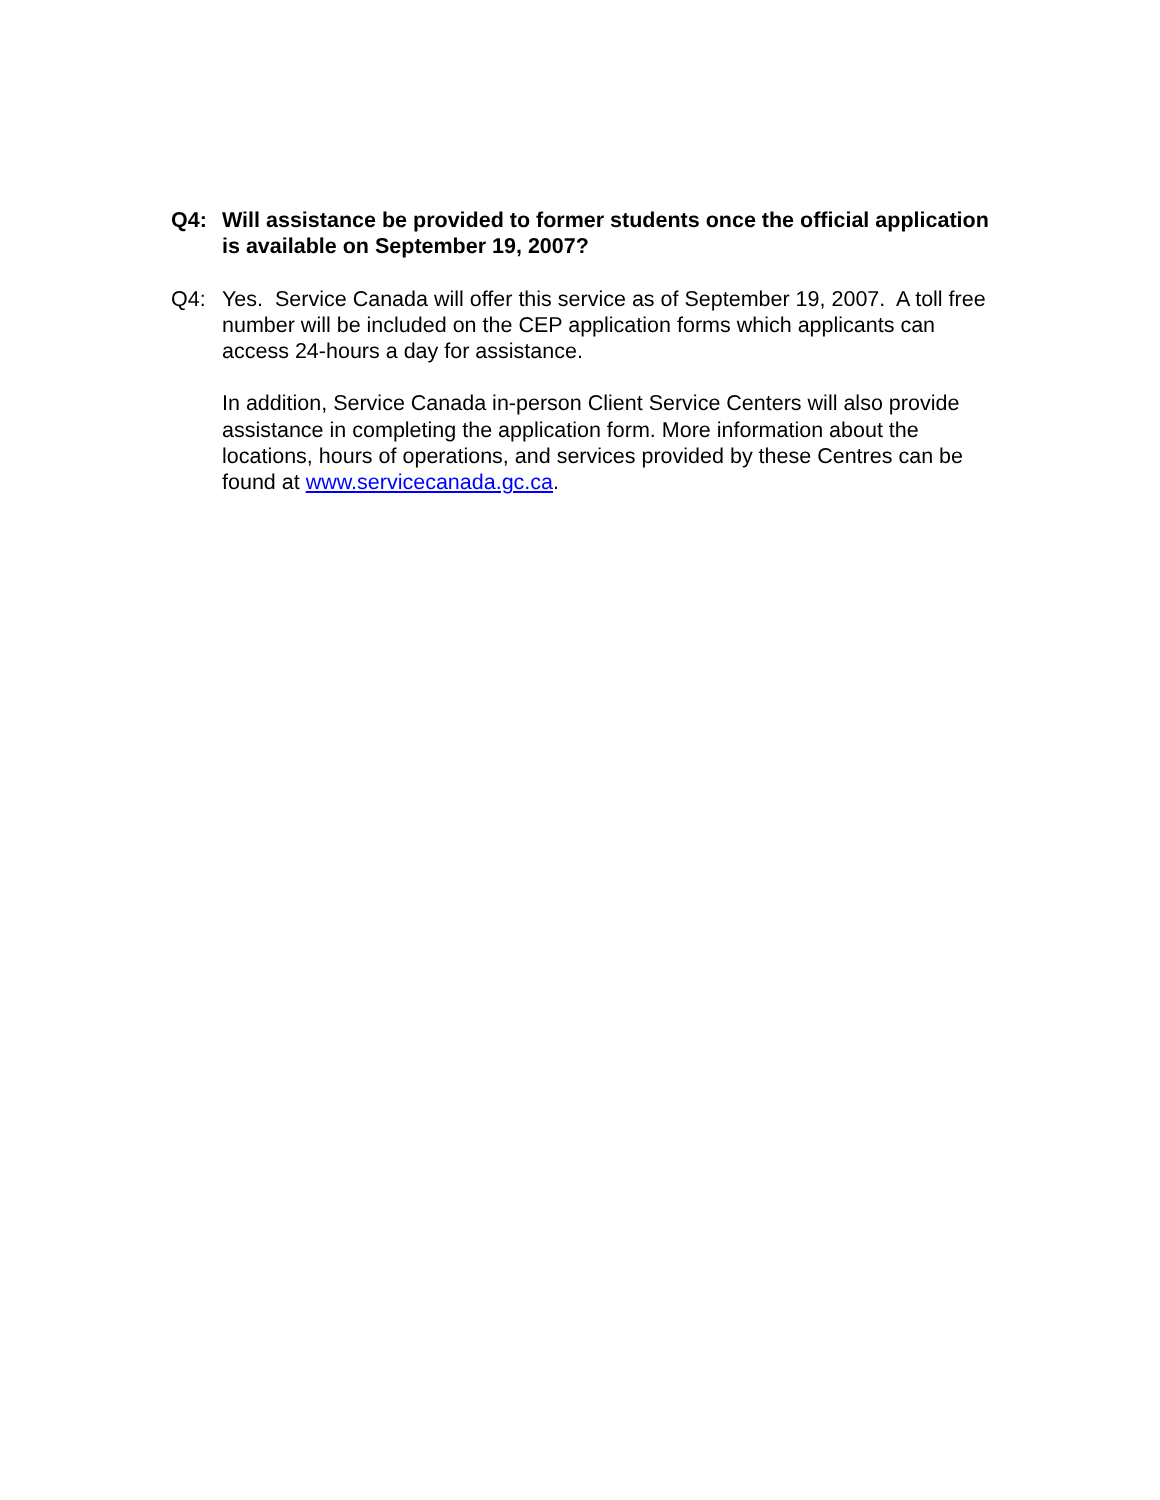Q4: Will assistance be provided to former students once the official application is available on September 19, 2007?
Q4: Yes. Service Canada will offer this service as of September 19, 2007. A toll free number will be included on the CEP application forms which applicants can access 24-hours a day for assistance.
In addition, Service Canada in-person Client Service Centers will also provide assistance in completing the application form. More information about the locations, hours of operations, and services provided by these Centres can be found at www.servicecanada.gc.ca.